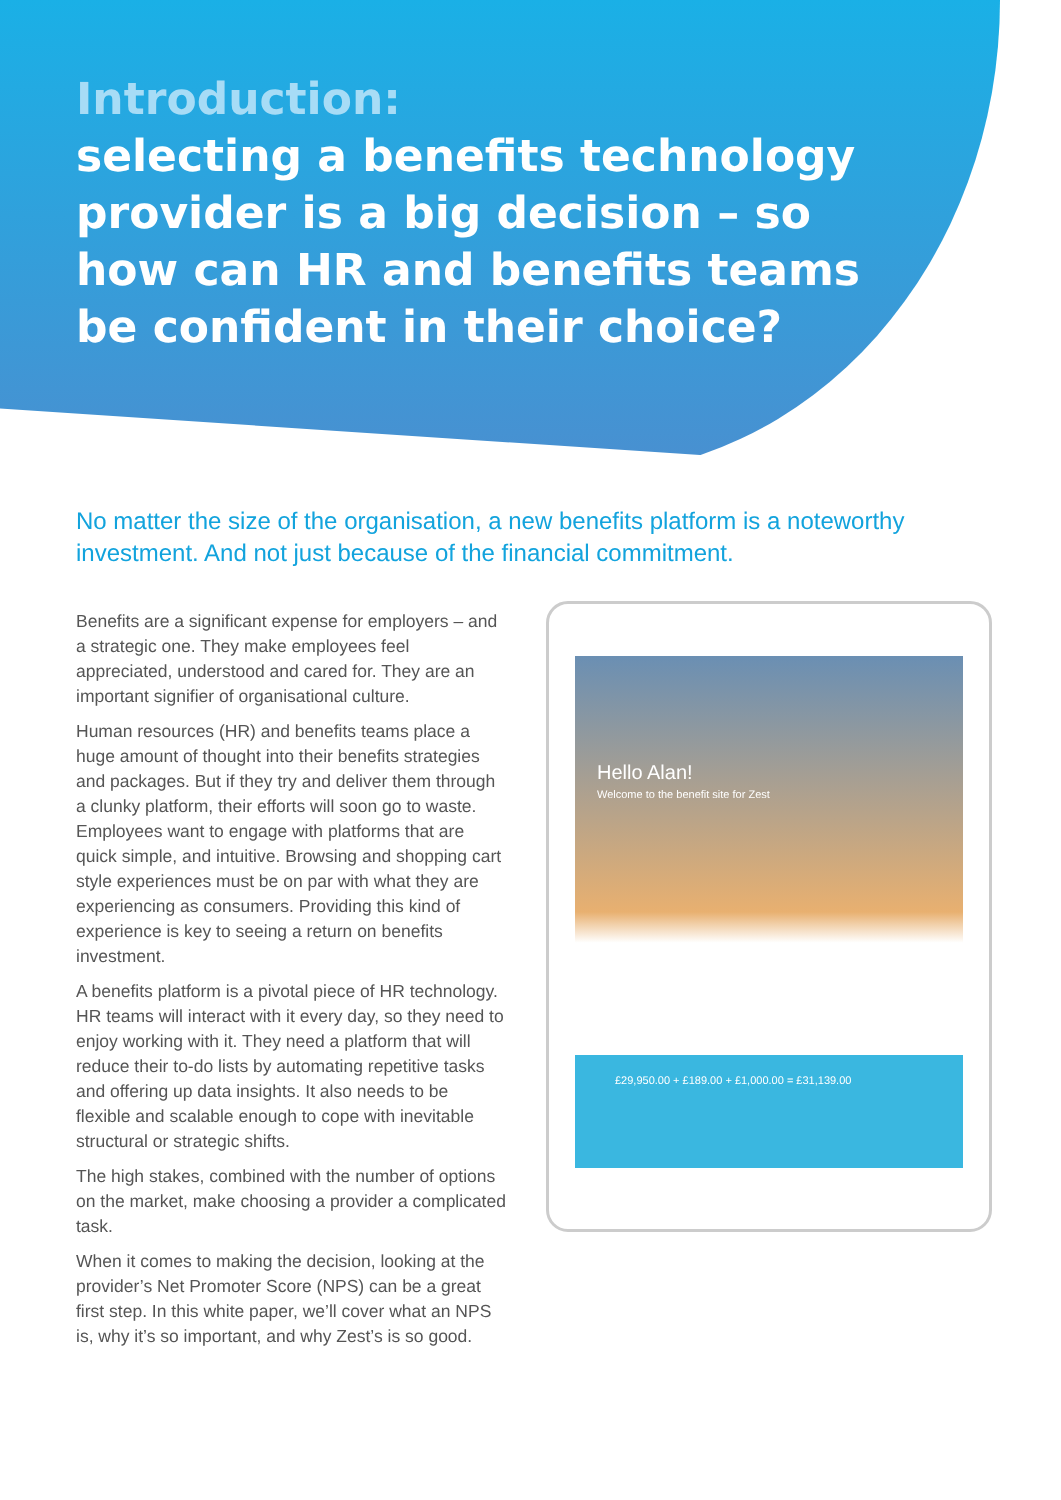Introduction:
selecting a benefits technology provider is a big decision – so how can HR and benefits teams be confident in their choice?
No matter the size of the organisation, a new benefits platform is a noteworthy investment. And not just because of the financial commitment.
Benefits are a significant expense for employers – and a strategic one. They make employees feel appreciated, understood and cared for. They are an important signifier of organisational culture.
Human resources (HR) and benefits teams place a huge amount of thought into their benefits strategies and packages. But if they try and deliver them through a clunky platform, their efforts will soon go to waste. Employees want to engage with platforms that are quick simple, and intuitive. Browsing and shopping cart style experiences must be on par with what they are experiencing as consumers. Providing this kind of experience is key to seeing a return on benefits investment.
A benefits platform is a pivotal piece of HR technology. HR teams will interact with it every day, so they need to enjoy working with it. They need a platform that will reduce their to-do lists by automating repetitive tasks and offering up data insights. It also needs to be flexible and scalable enough to cope with inevitable structural or strategic shifts.
The high stakes, combined with the number of options on the market, make choosing a provider a complicated task.
When it comes to making the decision, looking at the provider’s Net Promoter Score (NPS) can be a great first step. In this white paper, we’ll cover what an NPS is, why it’s so important, and why Zest’s is so good.
Hello Alan!
Welcome to the benefit site for Zest
£29,950.00 + £189.00 + £1,000.00 = £31,139.00